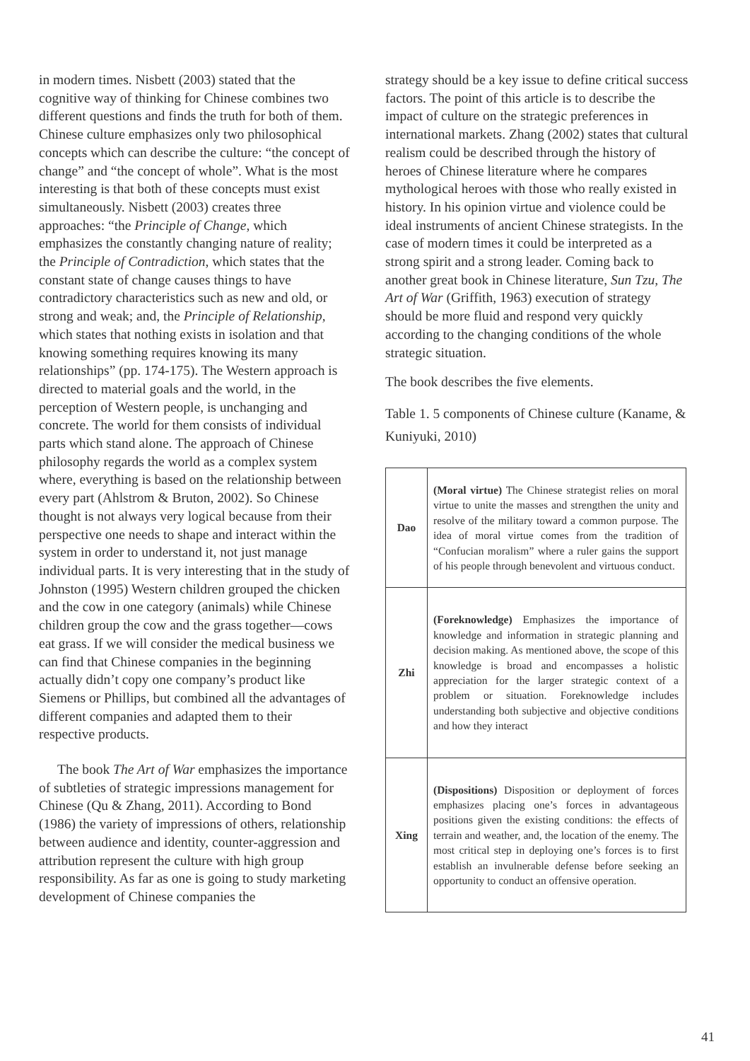in modern times. Nisbett (2003) stated that the cognitive way of thinking for Chinese combines two different questions and finds the truth for both of them. Chinese culture emphasizes only two philosophical concepts which can describe the culture: “the concept of change” and “the concept of whole”. What is the most interesting is that both of these concepts must exist simultaneously. Nisbett (2003) creates three approaches: “the Principle of Change, which emphasizes the constantly changing nature of reality; the Principle of Contradiction, which states that the constant state of change causes things to have contradictory characteristics such as new and old, or strong and weak; and, the Principle of Relationship, which states that nothing exists in isolation and that knowing something requires knowing its many relationships” (pp. 174-175). The Western approach is directed to material goals and the world, in the perception of Western people, is unchanging and concrete. The world for them consists of individual parts which stand alone. The approach of Chinese philosophy regards the world as a complex system where, everything is based on the relationship between every part (Ahlstrom & Bruton, 2002). So Chinese thought is not always very logical because from their perspective one needs to shape and interact within the system in order to understand it, not just manage individual parts. It is very interesting that in the study of Johnston (1995) Western children grouped the chicken and the cow in one category (animals) while Chinese children group the cow and the grass together—cows eat grass. If we will consider the medical business we can find that Chinese companies in the beginning actually didn’t copy one company’s product like Siemens or Phillips, but combined all the advantages of different companies and adapted them to their respective products.
The book The Art of War emphasizes the importance of subtleties of strategic impressions management for Chinese (Qu & Zhang, 2011). According to Bond (1986) the variety of impressions of others, relationship between audience and identity, counter-aggression and attribution represent the culture with high group responsibility. As far as one is going to study marketing development of Chinese companies the
strategy should be a key issue to define critical success factors. The point of this article is to describe the impact of culture on the strategic preferences in international markets. Zhang (2002) states that cultural realism could be described through the history of heroes of Chinese literature where he compares mythological heroes with those who really existed in history. In his opinion virtue and violence could be ideal instruments of ancient Chinese strategists. In the case of modern times it could be interpreted as a strong spirit and a strong leader. Coming back to another great book in Chinese literature, Sun Tzu, The Art of War (Griffith, 1963) execution of strategy should be more fluid and respond very quickly according to the changing conditions of the whole strategic situation.
The book describes the five elements.
Table 1. 5 components of Chinese culture (Kaname, & Kuniyuki, 2010)
| Dao | (Moral virtue) The Chinese strategist relies on moral virtue to unite the masses and strengthen the unity and resolve of the military toward a common purpose. The idea of moral virtue comes from the tradition of “Confucian moralism” where a ruler gains the support of his people through benevolent and virtuous conduct. |
| Zhi | (Foreknowledge) Emphasizes the importance of knowledge and information in strategic planning and decision making. As mentioned above, the scope of this knowledge is broad and encompasses a holistic appreciation for the larger strategic context of a problem or situation. Foreknowledge includes understanding both subjective and objective conditions and how they interact |
| Xing | (Dispositions) Disposition or deployment of forces emphasizes placing one’s forces in advantageous positions given the existing conditions: the effects of terrain and weather, and, the location of the enemy. The most critical step in deploying one’s forces is to first establish an invulnerable defense before seeking an opportunity to conduct an offensive operation. |
41